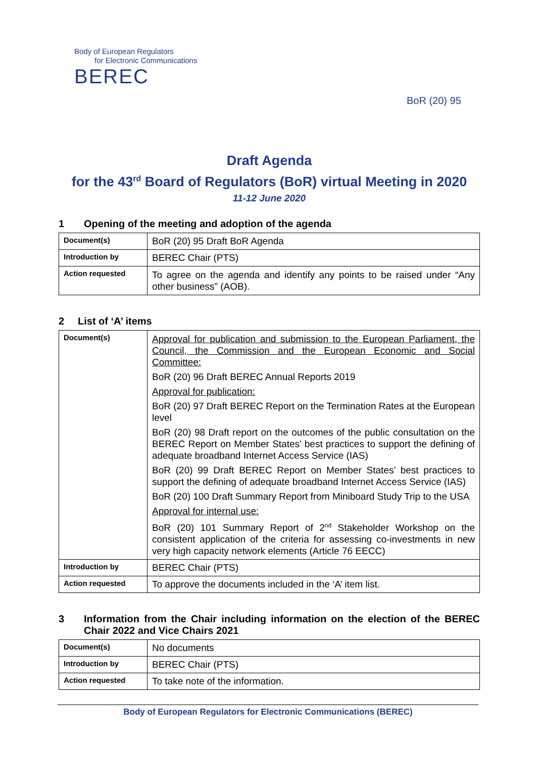Body of European Regulators
for Electronic Communications
BEREC
BoR (20) 95
Draft Agenda
for the 43<sup>rd</sup> Board of Regulators (BoR) virtual Meeting in 2020
11-12 June 2020
1 Opening of the meeting and adoption of the agenda
| Document(s) | BoR (20) 95 Draft BoR Agenda |
| Introduction by | BEREC Chair (PTS) |
| Action requested | To agree on the agenda and identify any points to be raised under “Any other business” (AOB). |
2 List of ‘A’ items
| Document(s) | Approval for publication and submission to the European Parliament, the Council, the Commission and the European Economic and Social Committee: BoR (20) 96 Draft BEREC Annual Reports 2019 Approval for publication: BoR (20) 97 Draft BEREC Report on the Termination Rates at the European level BoR (20) 98 Draft report on the outcomes of the public consultation on the BEREC Report on Member States’ best practices to support the defining of adequate broadband Internet Access Service (IAS) BoR (20) 99 Draft BEREC Report on Member States’ best practices to support the defining of adequate broadband Internet Access Service (IAS) BoR (20) 100 Draft Summary Report from Miniboard Study Trip to the USA Approval for internal use: BoR (20) 101 Summary Report of 2<sup>nd</sup> Stakeholder Workshop on the consistent application of the criteria for assessing co-investments in new very high capacity network elements (Article 76 EECC) |
| Introduction by | BEREC Chair (PTS) |
| Action requested | To approve the documents included in the ‘A’ item list. |
3 Information from the Chair including information on the election of the BEREC Chair 2022 and Vice Chairs 2021
| Document(s) | No documents |
| Introduction by | BEREC Chair (PTS) |
| Action requested | To take note of the information. |
Body of European Regulators for Electronic Communications (BEREC)